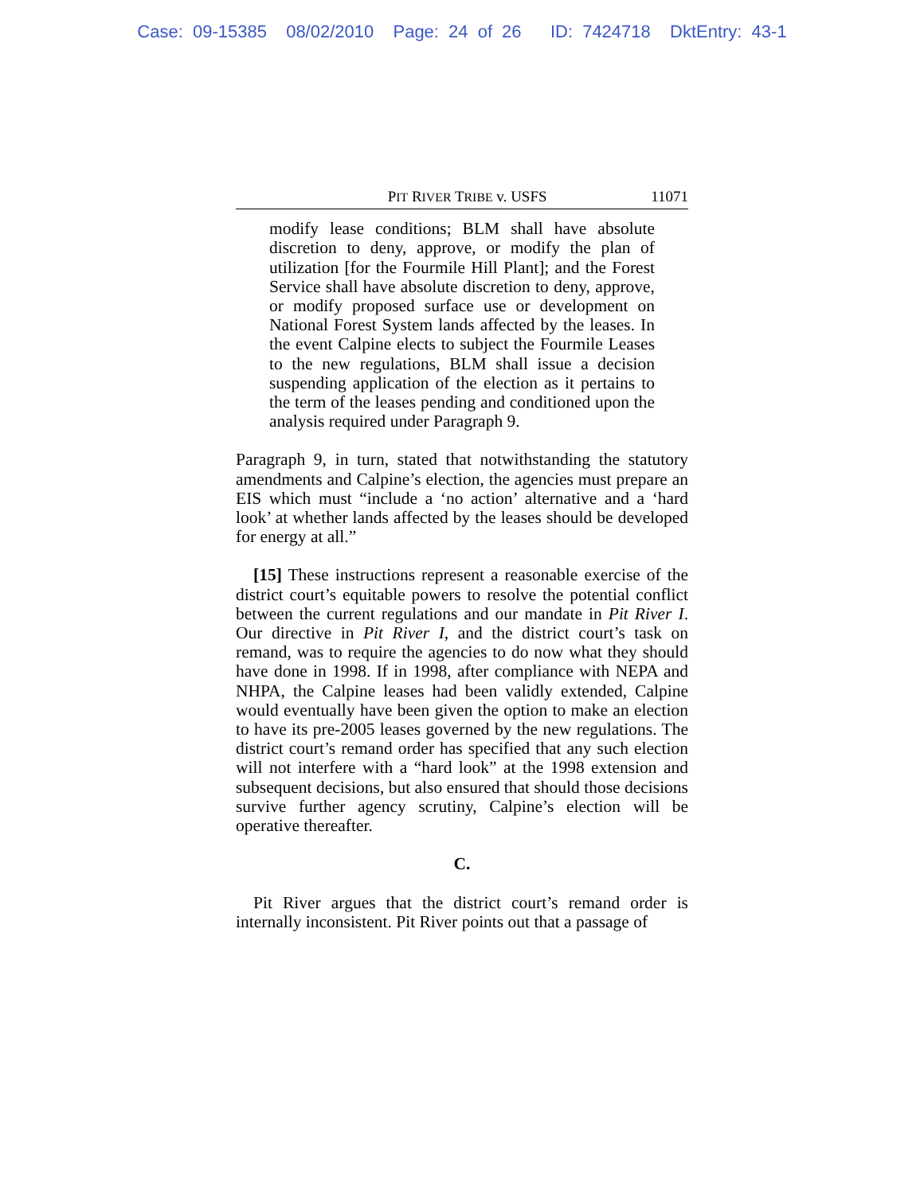Case: 09-15385 08/02/2010 Page: 24 of 26 ID: 7424718 DktEntry: 43-1
PIT RIVER TRIBE v. USFS 11071
modify lease conditions; BLM shall have absolute discretion to deny, approve, or modify the plan of utilization [for the Fourmile Hill Plant]; and the Forest Service shall have absolute discretion to deny, approve, or modify proposed surface use or development on National Forest System lands affected by the leases. In the event Calpine elects to subject the Fourmile Leases to the new regulations, BLM shall issue a decision suspending application of the election as it pertains to the term of the leases pending and conditioned upon the analysis required under Paragraph 9.
Paragraph 9, in turn, stated that notwithstanding the statutory amendments and Calpine’s election, the agencies must prepare an EIS which must “include a ‘no action’ alternative and a ‘hard look’ at whether lands affected by the leases should be developed for energy at all.”
[15] These instructions represent a reasonable exercise of the district court’s equitable powers to resolve the potential conflict between the current regulations and our mandate in Pit River I. Our directive in Pit River I, and the district court’s task on remand, was to require the agencies to do now what they should have done in 1998. If in 1998, after compliance with NEPA and NHPA, the Calpine leases had been validly extended, Calpine would eventually have been given the option to make an election to have its pre-2005 leases governed by the new regulations. The district court’s remand order has specified that any such election will not interfere with a “hard look” at the 1998 extension and subsequent decisions, but also ensured that should those decisions survive further agency scrutiny, Calpine’s election will be operative thereafter.
C.
Pit River argues that the district court’s remand order is internally inconsistent. Pit River points out that a passage of